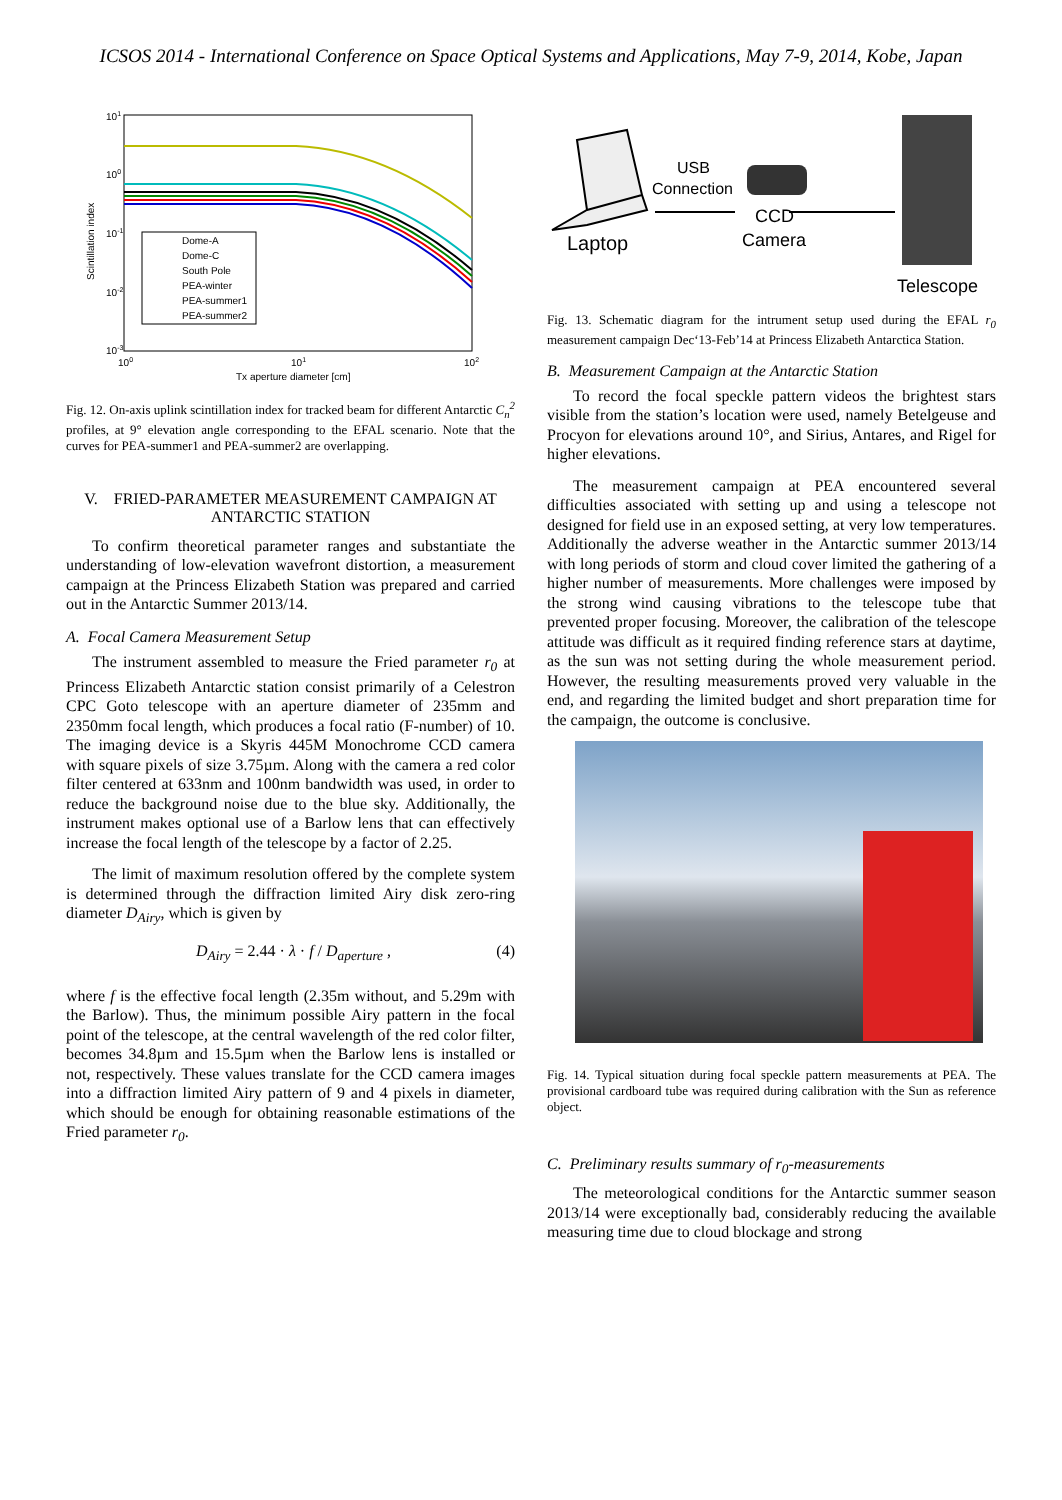ICSOS 2014 - International Conference on Space Optical Systems and Applications, May 7-9, 2014, Kobe, Japan
101
100
10-1
10-2
10-3
100
101
102
Tx aperture diameter [cm]
Scintillation index
Dome-A
Dome-C
South Pole
PEA-winter
PEA-summer1
PEA-summer2
Fig. 12. On-axis uplink scintillation index for tracked beam for different Antarctic C<sub>n</sub><sup>2</sup> profiles, at 9° elevation angle corresponding to the EFAL scenario. Note that the curves for PEA-summer1 and PEA-summer2 are overlapping.
V. FRIED-PARAMETER MEASUREMENT CAMPAIGN AT ANTARCTIC STATION
To confirm theoretical parameter ranges and substantiate the understanding of low-elevation wavefront distortion, a measurement campaign at the Princess Elizabeth Station was prepared and carried out in the Antarctic Summer 2013/14.
A. Focal Camera Measurement Setup
The instrument assembled to measure the Fried parameter r<sub>0</sub> at Princess Elizabeth Antarctic station consist primarily of a Celestron CPC Goto telescope with an aperture diameter of 235mm and 2350mm focal length, which produces a focal ratio (F-number) of 10. The imaging device is a Skyris 445M Monochrome CCD camera with square pixels of size 3.75µm. Along with the camera a red color filter centered at 633nm and 100nm bandwidth was used, in order to reduce the background noise due to the blue sky. Additionally, the instrument makes optional use of a Barlow lens that can effectively increase the focal length of the telescope by a factor of 2.25.
The limit of maximum resolution offered by the complete system is determined through the diffraction limited Airy disk zero-ring diameter D<sub>Airy</sub>, which is given by
D<sub>Airy</sub> = 2.44 · λ · f / D<sub>aperture</sub> , (4)
where f is the effective focal length (2.35m without, and 5.29m with the Barlow). Thus, the minimum possible Airy pattern in the focal point of the telescope, at the central wavelength of the red color filter, becomes 34.8µm and 15.5µm when the Barlow lens is installed or not, respectively. These values translate for the CCD camera images into a diffraction limited Airy pattern of 9 and 4 pixels in diameter, which should be enough for obtaining reasonable estimations of the Fried parameter r<sub>0</sub>.
Laptop
USB
Connection
CCD
Camera
Telescope
Fig. 13. Schematic diagram for the intrument setup used during the EFAL r<sub>0</sub> measurement campaign Dec‘13-Feb’14 at Princess Elizabeth Antarctica Station.
B. Measurement Campaign at the Antarctic Station
To record the focal speckle pattern videos the brightest stars visible from the station’s location were used, namely Betelgeuse and Procyon for elevations around 10°, and Sirius, Antares, and Rigel for higher elevations.
The measurement campaign at PEA encountered several difficulties associated with setting up and using a telescope not designed for field use in an exposed setting, at very low temperatures. Additionally the adverse weather in the Antarctic summer 2013/14 with long periods of storm and cloud cover limited the gathering of a higher number of measurements. More challenges were imposed by the strong wind causing vibrations to the telescope tube that prevented proper focusing. Moreover, the calibration of the telescope attitude was difficult as it required finding reference stars at daytime, as the sun was not setting during the whole measurement period. However, the resulting measurements proved very valuable in the end, and regarding the limited budget and short preparation time for the campaign, the outcome is conclusive.
Fig. 14. Typical situation during focal speckle pattern measurements at PEA. The provisional cardboard tube was required during calibration with the Sun as reference object.
C. Preliminary results summary of r<sub>0</sub>-measurements
The meteorological conditions for the Antarctic summer season 2013/14 were exceptionally bad, considerably reducing the available measuring time due to cloud blockage and strong